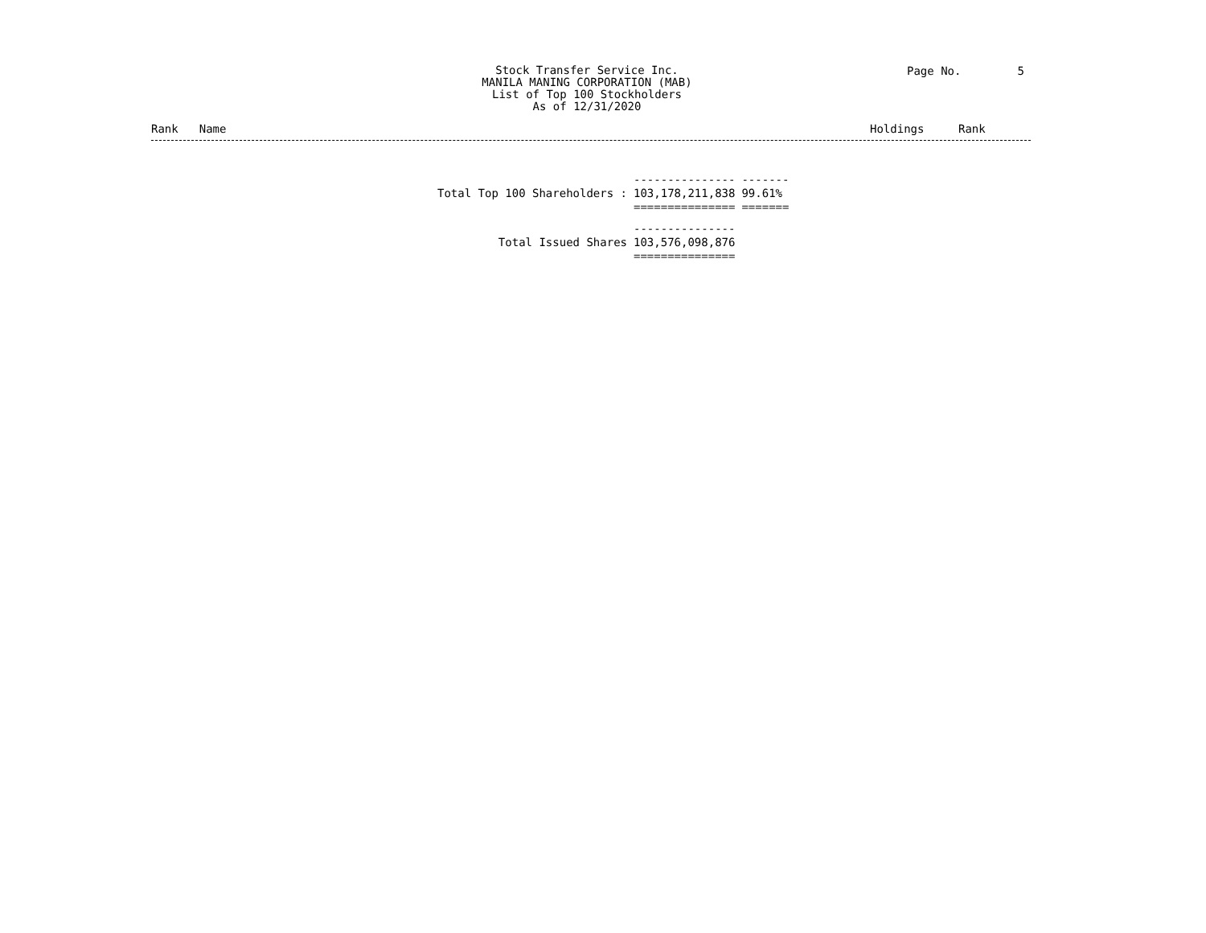Stock Transfer Service Inc.
MANILA MANING CORPORATION (MAB)
List of Top 100 Stockholders
As of 12/31/2020
Page No. 5
Rank Name Holdings Rank
| Total Top 100 Shareholders : | --------------- 103,178,211,838 =============== | ------- 99.61% ======= |
| Total Issued Shares | --------------- 103,576,098,876 =============== | |